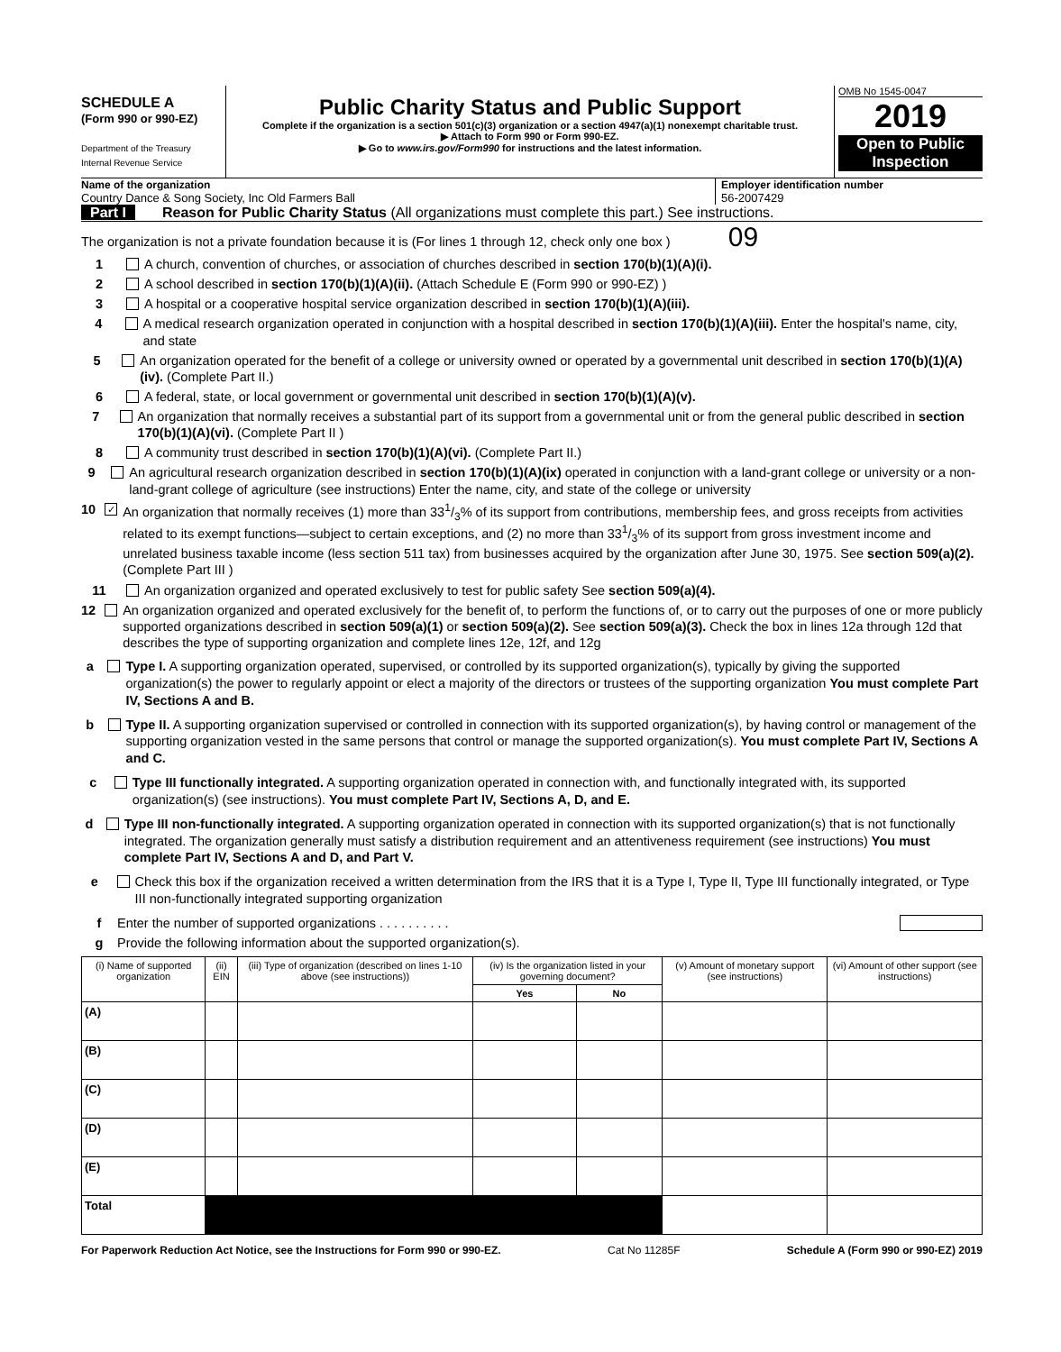SCHEDULE A
(Form 990 or 990-EZ)
Department of the Treasury
Internal Revenue Service
Public Charity Status and Public Support
Complete if the organization is a section 501(c)(3) organization or a section 4947(a)(1) nonexempt charitable trust.
▶ Attach to Form 990 or Form 990-EZ.
▶ Go to www.irs.gov/Form990 for instructions and the latest information.
OMB No 1545-0047
2019
Open to Public Inspection
Name of the organization
Country Dance & Song Society, Inc Old Farmers Ball
Employer identification number
56-2007429
Part I Reason for Public Charity Status (All organizations must complete this part.) See instructions.
The organization is not a private foundation because it is (For lines 1 through 12, check only one box ) 09
1 A church, convention of churches, or association of churches described in section 170(b)(1)(A)(i).
2 A school described in section 170(b)(1)(A)(ii). (Attach Schedule E (Form 990 or 990-EZ) )
3 A hospital or a cooperative hospital service organization described in section 170(b)(1)(A)(iii).
4 A medical research organization operated in conjunction with a hospital described in section 170(b)(1)(A)(iii). Enter the hospital's name, city, and state
5 An organization operated for the benefit of a college or university owned or operated by a governmental unit described in section 170(b)(1)(A)(iv). (Complete Part II.)
6 A federal, state, or local government or governmental unit described in section 170(b)(1)(A)(v).
7 An organization that normally receives a substantial part of its support from a governmental unit or from the general public described in section 170(b)(1)(A)(vi). (Complete Part II )
8 A community trust described in section 170(b)(1)(A)(vi). (Complete Part II.)
9 An agricultural research organization described in section 170(b)(1)(A)(ix) operated in conjunction with a land-grant college or university or a non-land-grant college of agriculture (see instructions) Enter the name, city, and state of the college or university
10 ✓ An organization that normally receives (1) more than 331/3% of its support from contributions, membership fees, and gross receipts from activities related to its exempt functions—subject to certain exceptions, and (2) no more than 331/3% of its support from gross investment income and unrelated business taxable income (less section 511 tax) from businesses acquired by the organization after June 30, 1975. See section 509(a)(2). (Complete Part III )
11 An organization organized and operated exclusively to test for public safety See section 509(a)(4).
12 An organization organized and operated exclusively for the benefit of, to perform the functions of, or to carry out the purposes of one or more publicly supported organizations described in section 509(a)(1) or section 509(a)(2). See section 509(a)(3). Check the box in lines 12a through 12d that describes the type of supporting organization and complete lines 12e, 12f, and 12g
a Type I. A supporting organization operated, supervised, or controlled by its supported organization(s), typically by giving the supported organization(s) the power to regularly appoint or elect a majority of the directors or trustees of the supporting organization You must complete Part IV, Sections A and B.
b Type II. A supporting organization supervised or controlled in connection with its supported organization(s), by having control or management of the supporting organization vested in the same persons that control or manage the supported organization(s). You must complete Part IV, Sections A and C.
c Type III functionally integrated. A supporting organization operated in connection with, and functionally integrated with, its supported organization(s) (see instructions). You must complete Part IV, Sections A, D, and E.
d Type III non-functionally integrated. A supporting organization operated in connection with its supported organization(s) that is not functionally integrated. The organization generally must satisfy a distribution requirement and an attentiveness requirement (see instructions) You must complete Part IV, Sections A and D, and Part V.
e Check this box if the organization received a written determination from the IRS that it is a Type I, Type II, Type III functionally integrated, or Type III non-functionally integrated supporting organization
f Enter the number of supported organizations . . . . . . . . . .
g Provide the following information about the supported organization(s).
| (i) Name of supported organization | (ii) EIN | (iii) Type of organization (described on lines 1-10 above (see instructions)) | (iv) Is the organization listed in your governing document? | | (v) Amount of monetary support (see instructions) | (vi) Amount of other support (see instructions) |
| --- | --- | --- | --- | --- | --- | --- |
| | | | Yes | No | | |
| (A) | | | | | | |
| (B) | | | | | | |
| (C) | | | | | | |
| (D) | | | | | | |
| (E) | | | | | | |
| Total | | | | | | |
For Paperwork Reduction Act Notice, see the Instructions for Form 990 or 990-EZ. Cat No 11285F Schedule A (Form 990 or 990-EZ) 2019